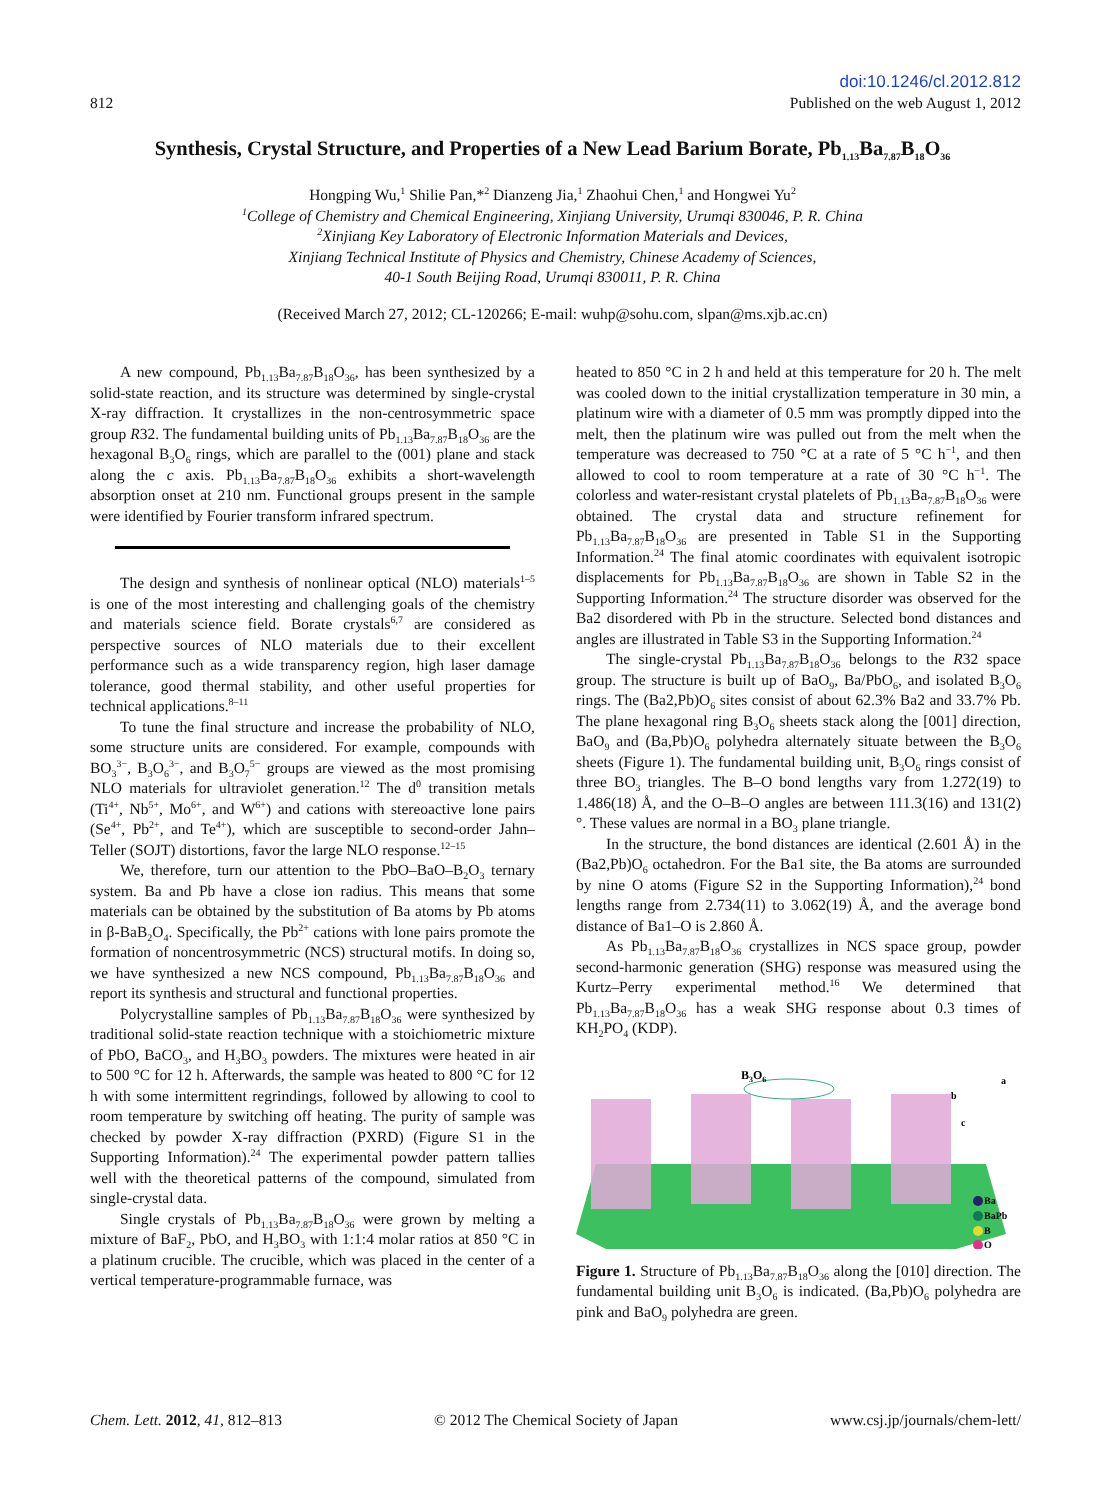812
doi:10.1246/cl.2012.812
Published on the web August 1, 2012
Synthesis, Crystal Structure, and Properties of a New Lead Barium Borate, Pb<sub>1.13</sub>Ba<sub>7.87</sub>B<sub>18</sub>O<sub>36</sub>
Hongping Wu,<sup>1</sup> Shilie Pan,*<sup>2</sup> Dianzeng Jia,<sup>1</sup> Zhaohui Chen,<sup>1</sup> and Hongwei Yu<sup>2</sup>
<sup>1</sup>College of Chemistry and Chemical Engineering, Xinjiang University, Urumqi 830046, P. R. China
<sup>2</sup>Xinjiang Key Laboratory of Electronic Information Materials and Devices,
Xinjiang Technical Institute of Physics and Chemistry, Chinese Academy of Sciences,
40-1 South Beijing Road, Urumqi 830011, P. R. China
(Received March 27, 2012; CL-120266; E-mail: wuhp@sohu.com, slpan@ms.xjb.ac.cn)
A new compound, Pb<sub>1.13</sub>Ba<sub>7.87</sub>B<sub>18</sub>O<sub>36</sub>, has been synthesized by a solid-state reaction, and its structure was determined by single-crystal X-ray diffraction. It crystallizes in the non-centrosymmetric space group R32. The fundamental building units of Pb<sub>1.13</sub>Ba<sub>7.87</sub>B<sub>18</sub>O<sub>36</sub> are the hexagonal B<sub>3</sub>O<sub>6</sub> rings, which are parallel to the (001) plane and stack along the c axis. Pb<sub>1.13</sub>Ba<sub>7.87</sub>B<sub>18</sub>O<sub>36</sub> exhibits a short-wavelength absorption onset at 210 nm. Functional groups present in the sample were identified by Fourier transform infrared spectrum.
The design and synthesis of nonlinear optical (NLO) materials<sup>1–5</sup> is one of the most interesting and challenging goals of the chemistry and materials science field. Borate crystals<sup>6,7</sup> are considered as perspective sources of NLO materials due to their excellent performance such as a wide transparency region, high laser damage tolerance, good thermal stability, and other useful properties for technical applications.<sup>8–11</sup>
To tune the final structure and increase the probability of NLO, some structure units are considered. For example, compounds with BO<sub>3</sub><sup>3−</sup>, B<sub>3</sub>O<sub>6</sub><sup>3−</sup>, and B<sub>3</sub>O<sub>7</sub><sup>5−</sup> groups are viewed as the most promising NLO materials for ultraviolet generation.<sup>12</sup> The d<sup>0</sup> transition metals (Ti<sup>4+</sup>, Nb<sup>5+</sup>, Mo<sup>6+</sup>, and W<sup>6+</sup>) and cations with stereoactive lone pairs (Se<sup>4+</sup>, Pb<sup>2+</sup>, and Te<sup>4+</sup>), which are susceptible to second-order Jahn–Teller (SOJT) distortions, favor the large NLO response.<sup>12–15</sup>
We, therefore, turn our attention to the PbO–BaO–B<sub>2</sub>O<sub>3</sub> ternary system. Ba and Pb have a close ion radius. This means that some materials can be obtained by the substitution of Ba atoms by Pb atoms in β-BaB<sub>2</sub>O<sub>4</sub>. Specifically, the Pb<sup>2+</sup> cations with lone pairs promote the formation of noncentrosymmetric (NCS) structural motifs. In doing so, we have synthesized a new NCS compound, Pb<sub>1.13</sub>Ba<sub>7.87</sub>B<sub>18</sub>O<sub>36</sub> and report its synthesis and structural and functional properties.
Polycrystalline samples of Pb<sub>1.13</sub>Ba<sub>7.87</sub>B<sub>18</sub>O<sub>36</sub> were synthesized by traditional solid-state reaction technique with a stoichiometric mixture of PbO, BaCO<sub>3</sub>, and H<sub>3</sub>BO<sub>3</sub> powders. The mixtures were heated in air to 500 °C for 12 h. Afterwards, the sample was heated to 800 °C for 12 h with some intermittent regrindings, followed by allowing to cool to room temperature by switching off heating. The purity of sample was checked by powder X-ray diffraction (PXRD) (Figure S1 in the Supporting Information).<sup>24</sup> The experimental powder pattern tallies well with the theoretical patterns of the compound, simulated from single-crystal data.
Single crystals of Pb<sub>1.13</sub>Ba<sub>7.87</sub>B<sub>18</sub>O<sub>36</sub> were grown by melting a mixture of BaF<sub>2</sub>, PbO, and H<sub>3</sub>BO<sub>3</sub> with 1:1:4 molar ratios at 850 °C in a platinum crucible. The crucible, which was placed in the center of a vertical temperature-programmable furnace, was
heated to 850 °C in 2 h and held at this temperature for 20 h. The melt was cooled down to the initial crystallization temperature in 30 min, a platinum wire with a diameter of 0.5 mm was promptly dipped into the melt, then the platinum wire was pulled out from the melt when the temperature was decreased to 750 °C at a rate of 5 °C h<sup>−1</sup>, and then allowed to cool to room temperature at a rate of 30 °C h<sup>−1</sup>. The colorless and water-resistant crystal platelets of Pb<sub>1.13</sub>Ba<sub>7.87</sub>B<sub>18</sub>O<sub>36</sub> were obtained. The crystal data and structure refinement for Pb<sub>1.13</sub>Ba<sub>7.87</sub>B<sub>18</sub>O<sub>36</sub> are presented in Table S1 in the Supporting Information.<sup>24</sup> The final atomic coordinates with equivalent isotropic displacements for Pb<sub>1.13</sub>Ba<sub>7.87</sub>B<sub>18</sub>O<sub>36</sub> are shown in Table S2 in the Supporting Information.<sup>24</sup> The structure disorder was observed for the Ba2 disordered with Pb in the structure. Selected bond distances and angles are illustrated in Table S3 in the Supporting Information.<sup>24</sup>
The single-crystal Pb<sub>1.13</sub>Ba<sub>7.87</sub>B<sub>18</sub>O<sub>36</sub> belongs to the R32 space group. The structure is built up of BaO<sub>9</sub>, Ba/PbO<sub>6</sub>, and isolated B<sub>3</sub>O<sub>6</sub> rings. The (Ba2,Pb)O<sub>6</sub> sites consist of about 62.3% Ba2 and 33.7% Pb. The plane hexagonal ring B<sub>3</sub>O<sub>6</sub> sheets stack along the [001] direction, BaO<sub>9</sub> and (Ba,Pb)O<sub>6</sub> polyhedra alternately situate between the B<sub>3</sub>O<sub>6</sub> sheets (Figure 1). The fundamental building unit, B<sub>3</sub>O<sub>6</sub> rings consist of three BO<sub>3</sub> triangles. The B–O bond lengths vary from 1.272(19) to 1.486(18) Å, and the O–B–O angles are between 111.3(16) and 131(2)°. These values are normal in a BO<sub>3</sub> plane triangle.
In the structure, the bond distances are identical (2.601 Å) in the (Ba2,Pb)O<sub>6</sub> octahedron. For the Ba1 site, the Ba atoms are surrounded by nine O atoms (Figure S2 in the Supporting Information),<sup>24</sup> bond lengths range from 2.734(11) to 3.062(19) Å, and the average bond distance of Ba1–O is 2.860 Å.
As Pb<sub>1.13</sub>Ba<sub>7.87</sub>B<sub>18</sub>O<sub>36</sub> crystallizes in NCS space group, powder second-harmonic generation (SHG) response was measured using the Kurtz–Perry experimental method.<sup>16</sup> We determined that Pb<sub>1.13</sub>Ba<sub>7.87</sub>B<sub>18</sub>O<sub>36</sub> has a weak SHG response about 0.3 times of KH<sub>2</sub>PO<sub>4</sub> (KDP).
B3O6
Ba
BaPb
B
O
a
c
b
Figure 1. Structure of Pb<sub>1.13</sub>Ba<sub>7.87</sub>B<sub>18</sub>O<sub>36</sub> along the [010] direction. The fundamental building unit B<sub>3</sub>O<sub>6</sub> is indicated. (Ba,Pb)O<sub>6</sub> polyhedra are pink and BaO<sub>9</sub> polyhedra are green.
Chem. Lett. 2012, 41, 812–813 © 2012 The Chemical Society of Japan
www.csj.jp/journals/chem-lett/